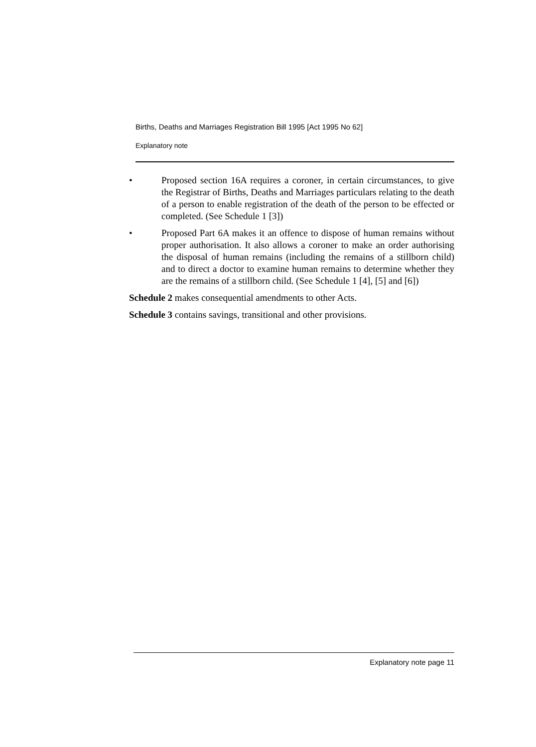Births, Deaths and Marriages Registration Bill 1995 [Act 1995 No 62]
Explanatory note
• Proposed section 16A requires a coroner, in certain circumstances, to give the Registrar of Births, Deaths and Marriages particulars relating to the death of a person to enable registration of the death of the person to be effected or completed. (See Schedule 1 [3])
• Proposed Part 6A makes it an offence to dispose of human remains without proper authorisation. It also allows a coroner to make an order authorising the disposal of human remains (including the remains of a stillborn child) and to direct a doctor to examine human remains to determine whether they are the remains of a stillborn child. (See Schedule 1 [4], [5] and [6])
Schedule 2 makes consequential amendments to other Acts.
Schedule 3 contains savings, transitional and other provisions.
Explanatory note page 11